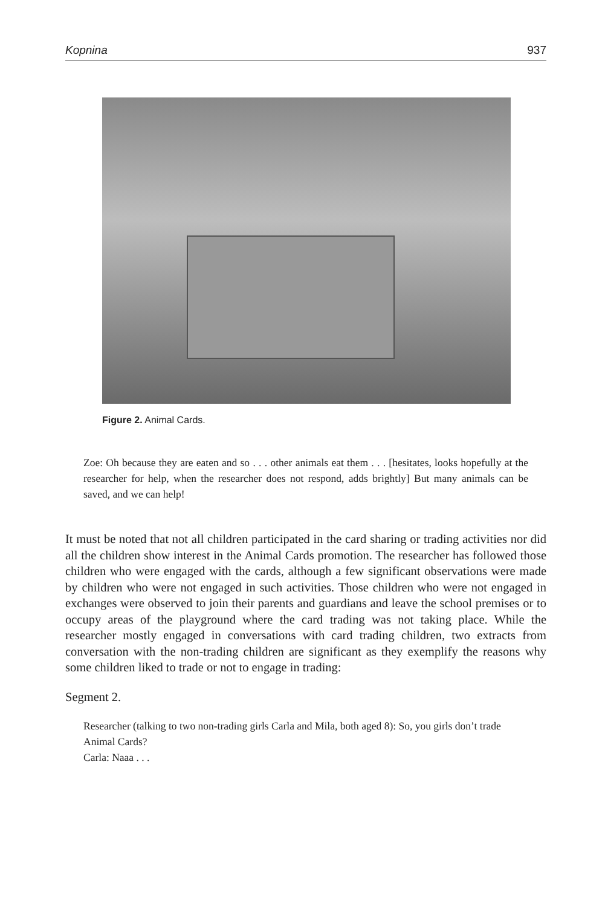Kopnina 937
Figure 2. Animal Cards.
Zoe: Oh because they are eaten and so . . . other animals eat them . . . [hesitates, looks hopefully at the researcher for help, when the researcher does not respond, adds brightly] But many animals can be saved, and we can help!
It must be noted that not all children participated in the card sharing or trading activities nor did all the children show interest in the Animal Cards promotion. The researcher has followed those children who were engaged with the cards, although a few significant observations were made by children who were not engaged in such activities. Those children who were not engaged in exchanges were observed to join their parents and guardians and leave the school premises or to occupy areas of the playground where the card trading was not taking place. While the researcher mostly engaged in conversations with card trading children, two extracts from conversation with the non-trading children are significant as they exemplify the reasons why some children liked to trade or not to engage in trading:
Segment 2.
Researcher (talking to two non-trading girls Carla and Mila, both aged 8): So, you girls don’t trade Animal Cards?
Carla: Naaa . . .